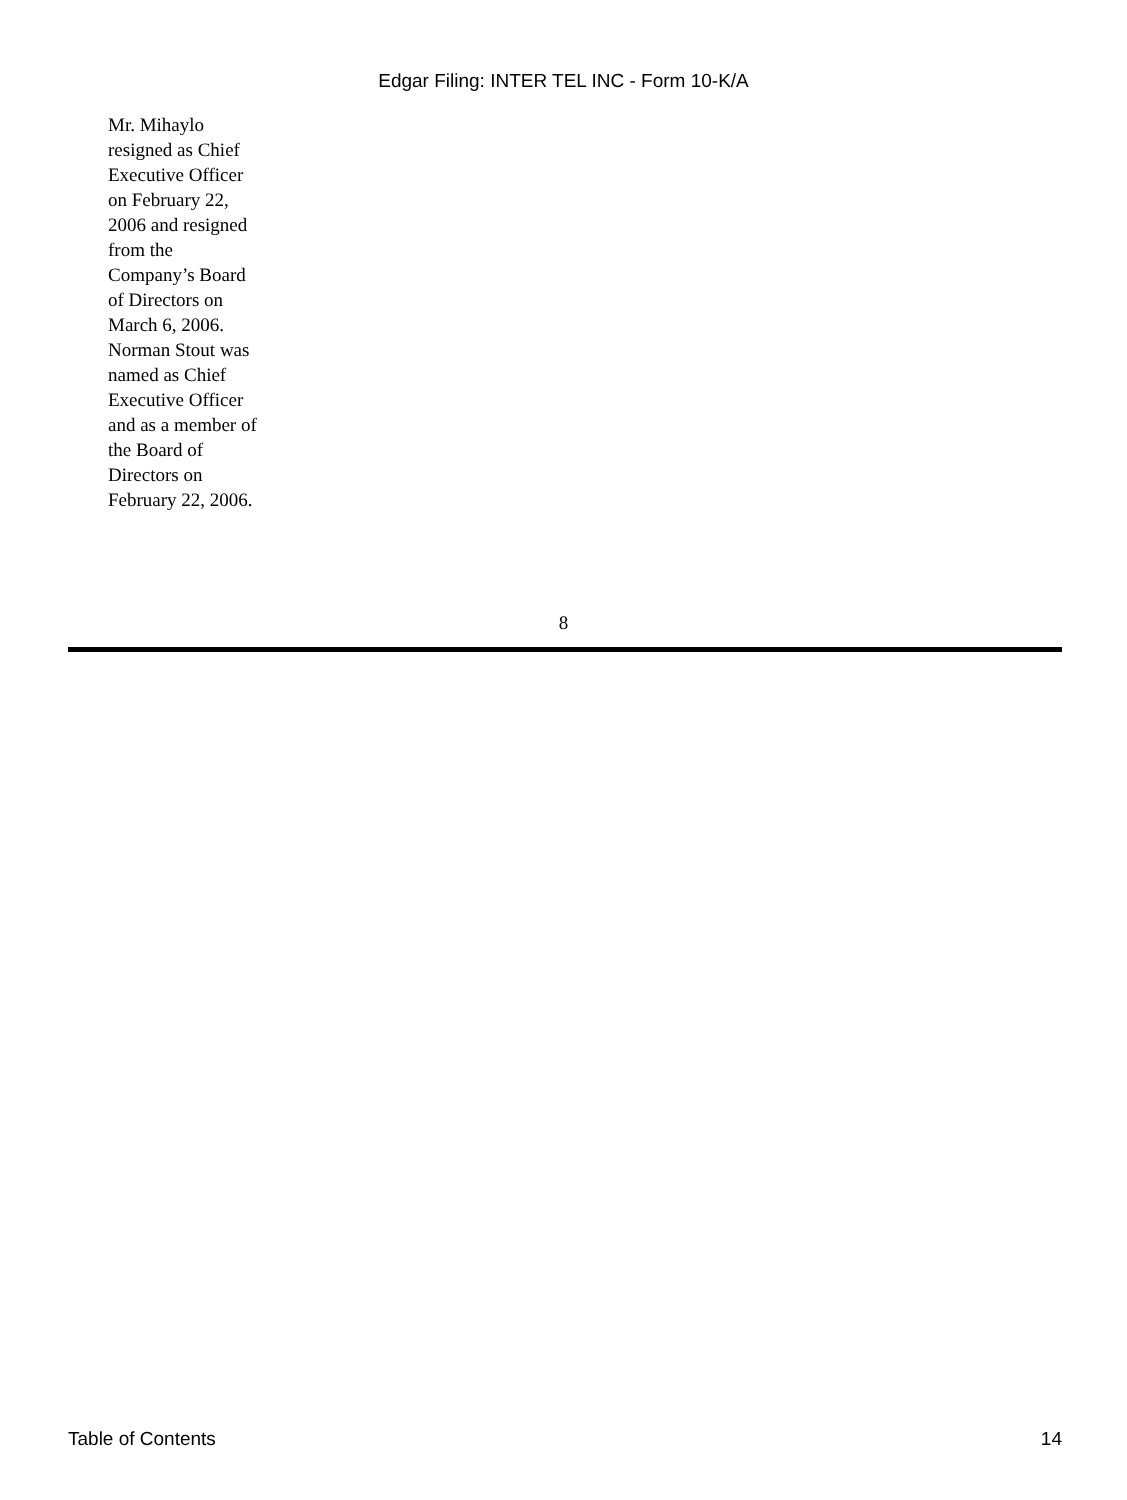Edgar Filing: INTER TEL INC - Form 10-K/A
Mr. Mihaylo resigned as Chief Executive Officer on February 22, 2006 and resigned from the Company’s Board of Directors on March 6, 2006. Norman Stout was named as Chief Executive Officer and as a member of the Board of Directors on February 22, 2006.
8
Table of Contents 14